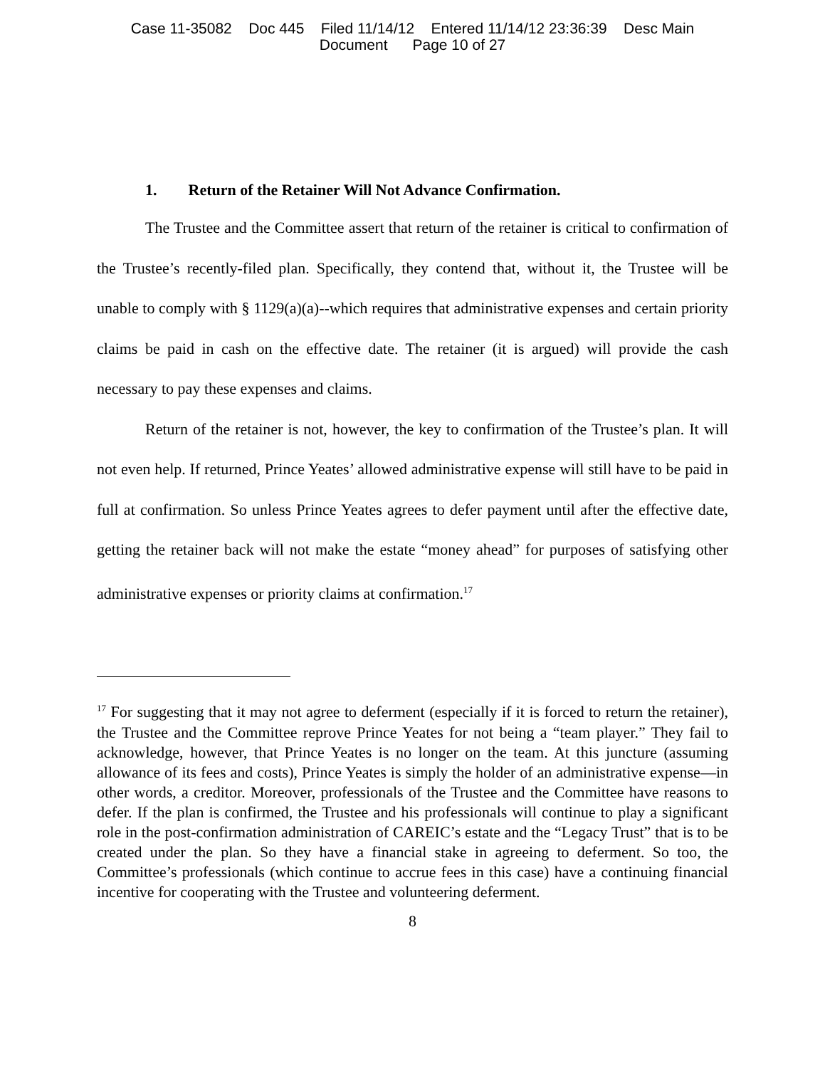Case 11-35082 Doc 445 Filed 11/14/12 Entered 11/14/12 23:36:39 Desc Main
Document Page 10 of 27
1. Return of the Retainer Will Not Advance Confirmation.
The Trustee and the Committee assert that return of the retainer is critical to confirmation of the Trustee’s recently-filed plan. Specifically, they contend that, without it, the Trustee will be unable to comply with § 1129(a)(a)--which requires that administrative expenses and certain priority claims be paid in cash on the effective date. The retainer (it is argued) will provide the cash necessary to pay these expenses and claims.
Return of the retainer is not, however, the key to confirmation of the Trustee’s plan. It will not even help. If returned, Prince Yeates’ allowed administrative expense will still have to be paid in full at confirmation. So unless Prince Yeates agrees to defer payment until after the effective date, getting the retainer back will not make the estate “money ahead” for purposes of satisfying other administrative expenses or priority claims at confirmation.<sup>17</sup>
<sup>17</sup> For suggesting that it may not agree to deferment (especially if it is forced to return the retainer), the Trustee and the Committee reprove Prince Yeates for not being a “team player.” They fail to acknowledge, however, that Prince Yeates is no longer on the team. At this juncture (assuming allowance of its fees and costs), Prince Yeates is simply the holder of an administrative expense—in other words, a creditor. Moreover, professionals of the Trustee and the Committee have reasons to defer. If the plan is confirmed, the Trustee and his professionals will continue to play a significant role in the post-confirmation administration of CAREIC’s estate and the “Legacy Trust” that is to be created under the plan. So they have a financial stake in agreeing to deferment. So too, the Committee’s professionals (which continue to accrue fees in this case) have a continuing financial incentive for cooperating with the Trustee and volunteering deferment.
8